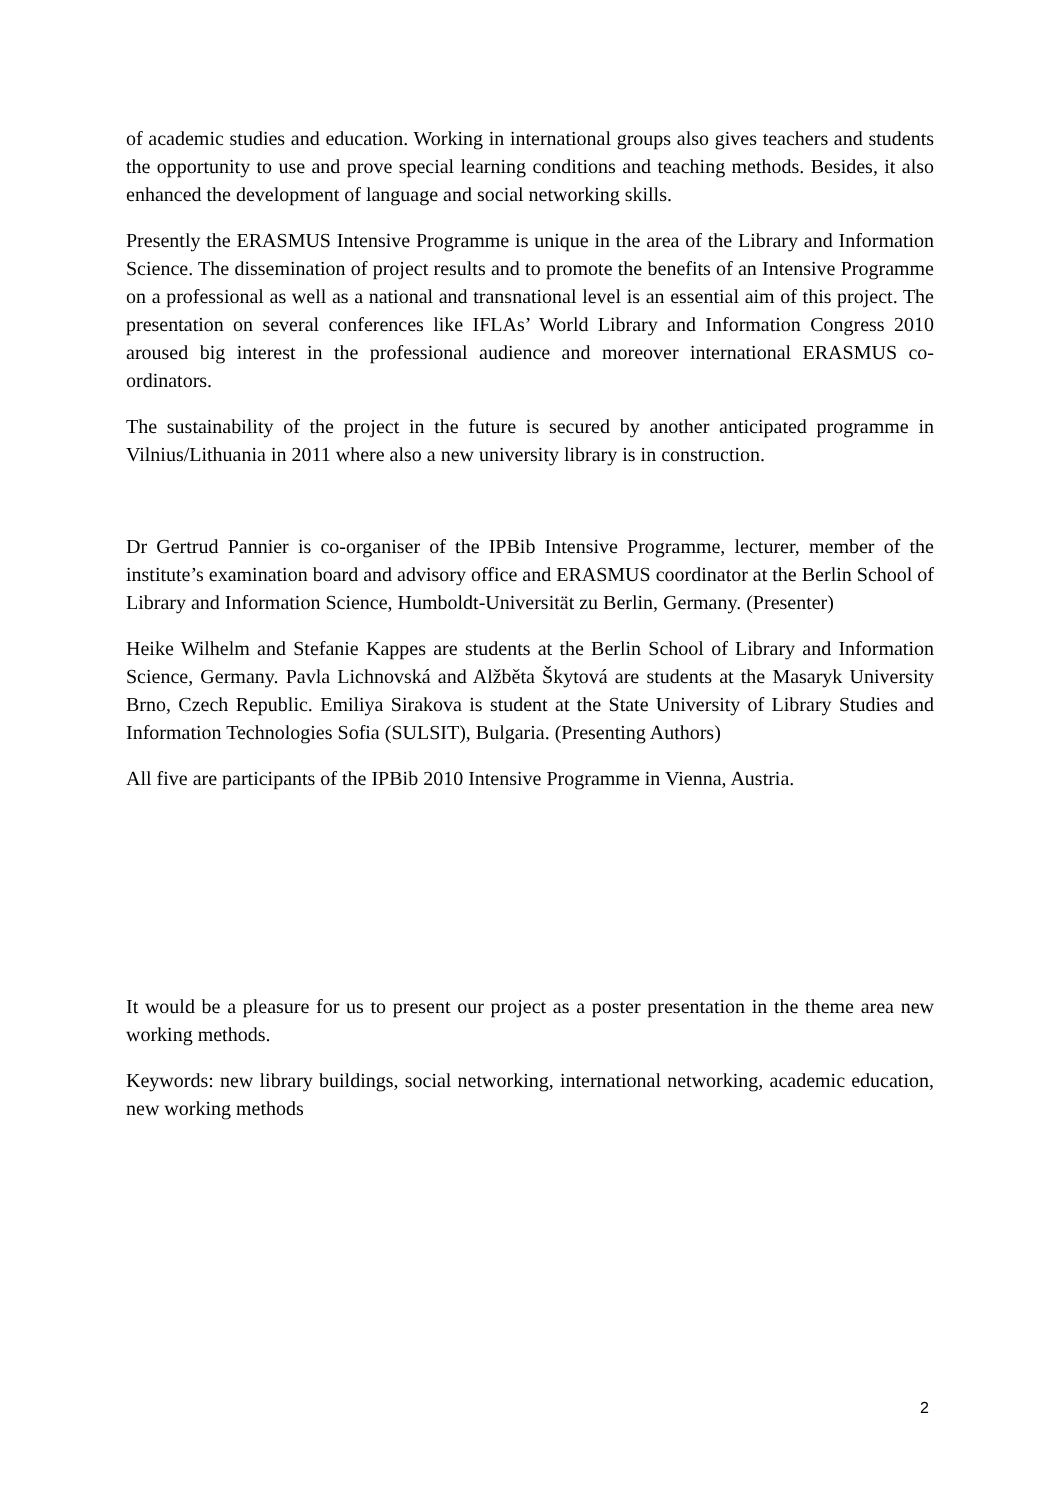of academic studies and education. Working in international groups also gives teachers and students the opportunity to use and prove special learning conditions and teaching methods. Besides, it also enhanced the development of language and social networking skills.
Presently the ERASMUS Intensive Programme is unique in the area of the Library and Information Science. The dissemination of project results and to promote the benefits of an Intensive Programme on a professional as well as a national and transnational level is an essential aim of this project. The presentation on several conferences like IFLAs’ World Library and Information Congress 2010 aroused big interest in the professional audience and moreover international ERASMUS co-ordinators.
The sustainability of the project in the future is secured by another anticipated programme in Vilnius/Lithuania in 2011 where also a new university library is in construction.
Dr Gertrud Pannier is co-organiser of the IPBib Intensive Programme, lecturer, member of the institute’s examination board and advisory office and ERASMUS coordinator at the Berlin School of Library and Information Science, Humboldt-Universität zu Berlin, Germany. (Presenter)
Heike Wilhelm and Stefanie Kappes are students at the Berlin School of Library and Information Science, Germany. Pavla Lichnovská and Alžběta Škytová are students at the Masaryk University Brno, Czech Republic. Emiliya Sirakova is student at the State University of Library Studies and Information Technologies Sofia (SULSIT), Bulgaria. (Presenting Authors)
All five are participants of the IPBib 2010 Intensive Programme in Vienna, Austria.
It would be a pleasure for us to present our project as a poster presentation in the theme area new working methods.
Keywords: new library buildings, social networking, international networking, academic education, new working methods
2